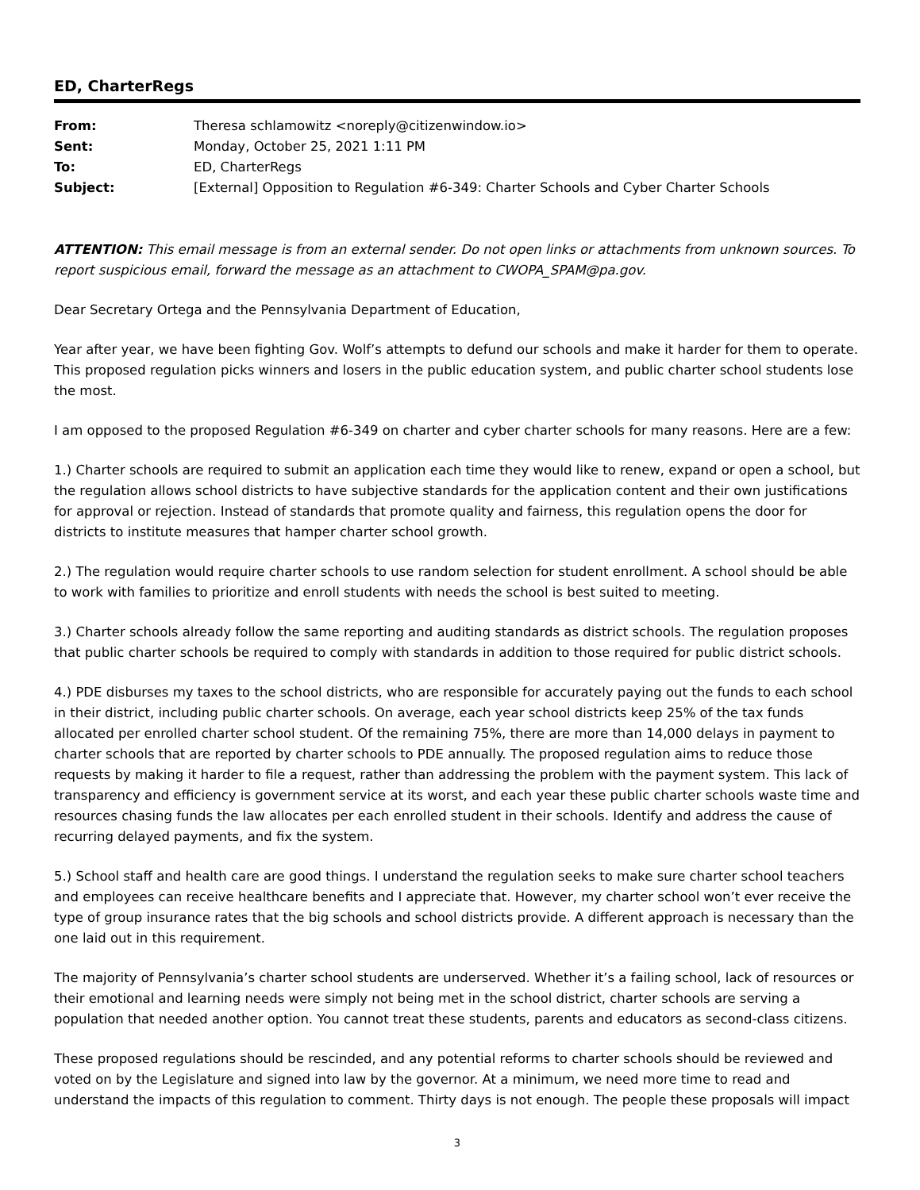ED, CharterRegs
| From: | Theresa schlamowitz <noreply@citizenwindow.io> |
| Sent: | Monday, October 25, 2021 1:11 PM |
| To: | ED, CharterRegs |
| Subject: | [External] Opposition to Regulation #6-349: Charter Schools and Cyber Charter Schools |
ATTENTION: This email message is from an external sender. Do not open links or attachments from unknown sources. To report suspicious email, forward the message as an attachment to CWOPA_SPAM@pa.gov.
Dear Secretary Ortega and the Pennsylvania Department of Education,
Year after year, we have been fighting Gov. Wolf’s attempts to defund our schools and make it harder for them to operate. This proposed regulation picks winners and losers in the public education system, and public charter school students lose the most.
I am opposed to the proposed Regulation #6-349 on charter and cyber charter schools for many reasons. Here are a few:
1.) Charter schools are required to submit an application each time they would like to renew, expand or open a school, but the regulation allows school districts to have subjective standards for the application content and their own justifications for approval or rejection. Instead of standards that promote quality and fairness, this regulation opens the door for districts to institute measures that hamper charter school growth.
2.) The regulation would require charter schools to use random selection for student enrollment. A school should be able to work with families to prioritize and enroll students with needs the school is best suited to meeting.
3.) Charter schools already follow the same reporting and auditing standards as district schools. The regulation proposes that public charter schools be required to comply with standards in addition to those required for public district schools.
4.) PDE disburses my taxes to the school districts, who are responsible for accurately paying out the funds to each school in their district, including public charter schools. On average, each year school districts keep 25% of the tax funds allocated per enrolled charter school student. Of the remaining 75%, there are more than 14,000 delays in payment to charter schools that are reported by charter schools to PDE annually. The proposed regulation aims to reduce those requests by making it harder to file a request, rather than addressing the problem with the payment system. This lack of transparency and efficiency is government service at its worst, and each year these public charter schools waste time and resources chasing funds the law allocates per each enrolled student in their schools. Identify and address the cause of recurring delayed payments, and fix the system.
5.) School staff and health care are good things. I understand the regulation seeks to make sure charter school teachers and employees can receive healthcare benefits and I appreciate that. However, my charter school won’t ever receive the type of group insurance rates that the big schools and school districts provide. A different approach is necessary than the one laid out in this requirement.
The majority of Pennsylvania’s charter school students are underserved. Whether it’s a failing school, lack of resources or their emotional and learning needs were simply not being met in the school district, charter schools are serving a population that needed another option. You cannot treat these students, parents and educators as second-class citizens.
These proposed regulations should be rescinded, and any potential reforms to charter schools should be reviewed and voted on by the Legislature and signed into law by the governor. At a minimum, we need more time to read and understand the impacts of this regulation to comment. Thirty days is not enough. The people these proposals will impact
3